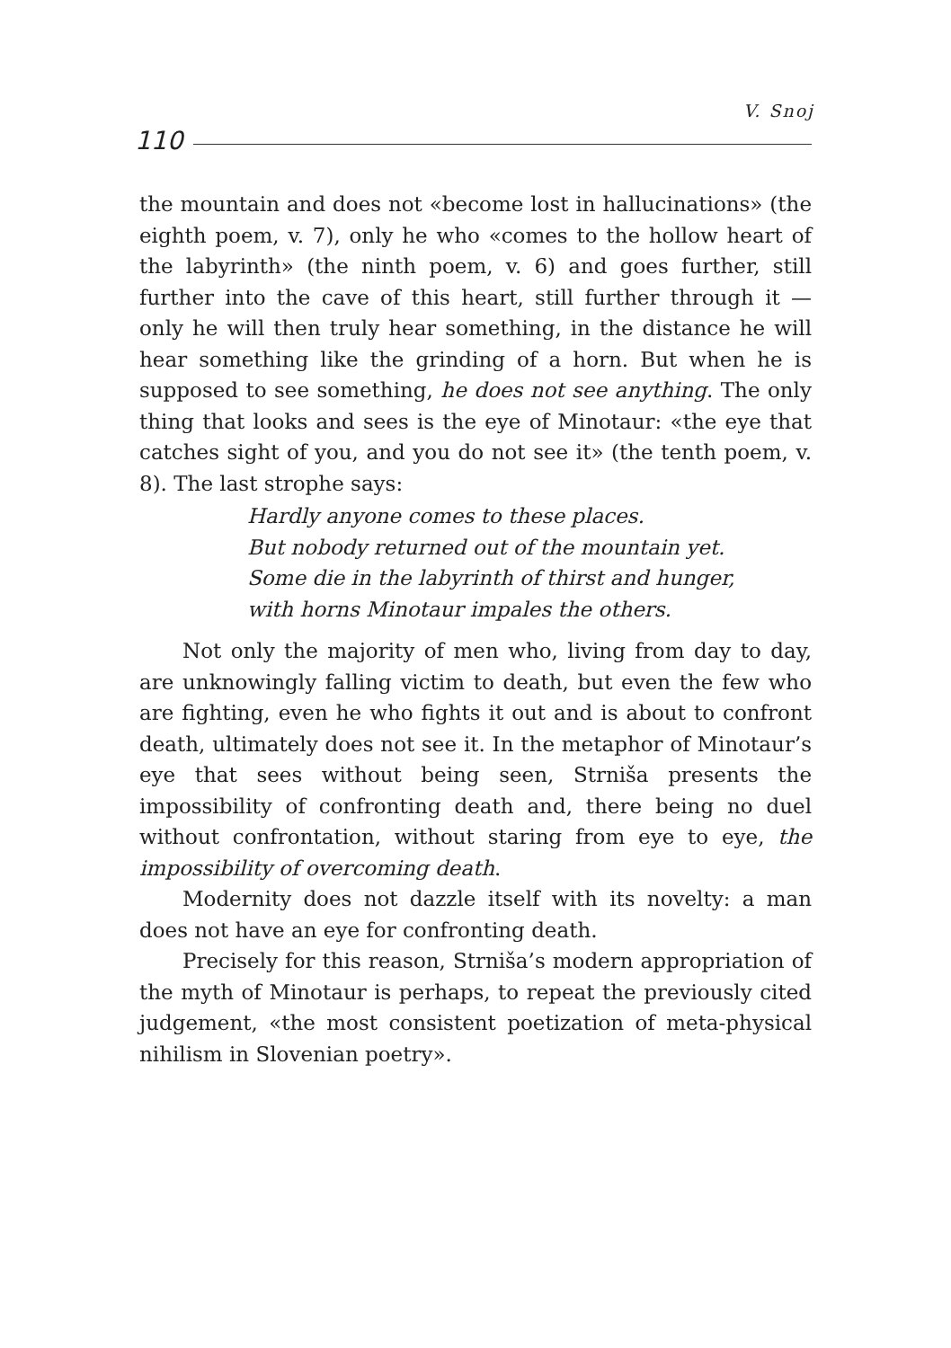V. Snoj
110
the mountain and does not «become lost in hallucinations» (the eighth poem, v. 7), only he who «comes to the hollow heart of the labyrinth» (the ninth poem, v. 6) and goes further, still further into the cave of this heart, still further through it — only he will then truly hear something, in the distance he will hear something like the grinding of a horn. But when he is supposed to see something, he does not see anything. The only thing that looks and sees is the eye of Minotaur: «the eye that catches sight of you, and you do not see it» (the tenth poem, v. 8). The last strophe says:
Hardly anyone comes to these places.
But nobody returned out of the mountain yet.
Some die in the labyrinth of thirst and hunger,
with horns Minotaur impales the others.
Not only the majority of men who, living from day to day, are unknowingly falling victim to death, but even the few who are fighting, even he who fights it out and is about to confront death, ultimately does not see it. In the metaphor of Minotaur’s eye that sees without being seen, Strniša presents the impossibility of confronting death and, there being no duel without confrontation, without staring from eye to eye, the impossibility of overcoming death.
Modernity does not dazzle itself with its novelty: a man does not have an eye for confronting death.
Precisely for this reason, Strniša’s modern appropriation of the myth of Minotaur is perhaps, to repeat the previously cited judgement, «the most consistent poetization of meta-physical nihilism in Slovenian poetry».